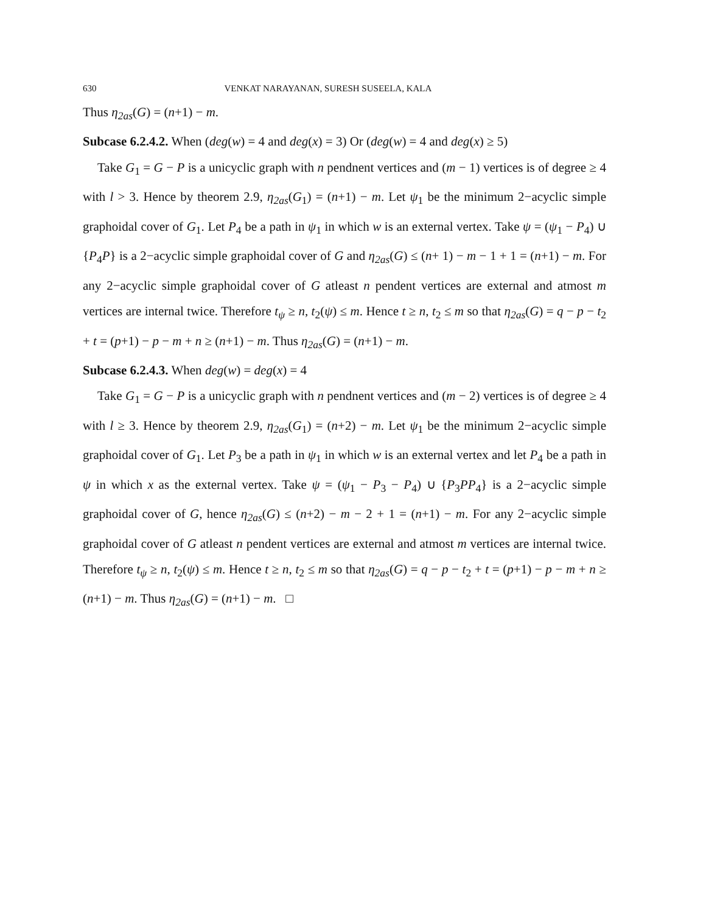630 VENKAT NARAYANAN, SURESH SUSEELA, KALA
Thus η<sub>2as</sub>(G) = (n+1) − m.
Subcase 6.2.4.2. When (deg(w) = 4 and deg(x) = 3) Or (deg(w) = 4 and deg(x) ≥ 5)
Take G<sub>1</sub> = G − P is a unicyclic graph with n pendnent vertices and (m − 1) vertices is of degree ≥ 4 with l > 3. Hence by theorem 2.9, η<sub>2as</sub>(G<sub>1</sub>) = (n+1) − m. Let ψ<sub>1</sub> be the minimum 2−acyclic simple graphoidal cover of G<sub>1</sub>. Let P<sub>4</sub> be a path in ψ<sub>1</sub> in which w is an external vertex. Take ψ = (ψ<sub>1</sub> − P<sub>4</sub>) ∪ {P<sub>4</sub>P} is a 2−acyclic simple graphoidal cover of G and η<sub>2as</sub>(G) ≤ (n+ 1) − m − 1 + 1 = (n+1) − m. For any 2−acyclic simple graphoidal cover of G atleast n pendent vertices are external and atmost m vertices are internal twice. Therefore t<sub>ψ</sub> ≥ n, t<sub>2</sub>(ψ) ≤ m. Hence t ≥ n, t<sub>2</sub> ≤ m so that η<sub>2as</sub>(G) = q − p − t<sub>2</sub> + t = (p+1) − p − m + n ≥ (n+1) − m. Thus η<sub>2as</sub>(G) = (n+1) − m.
Subcase 6.2.4.3. When deg(w) = deg(x) = 4
Take G<sub>1</sub> = G − P is a unicyclic graph with n pendnent vertices and (m − 2) vertices is of degree ≥ 4 with l ≥ 3. Hence by theorem 2.9, η<sub>2as</sub>(G<sub>1</sub>) = (n+2) − m. Let ψ<sub>1</sub> be the minimum 2−acyclic simple graphoidal cover of G<sub>1</sub>. Let P<sub>3</sub> be a path in ψ<sub>1</sub> in which w is an external vertex and let P<sub>4</sub> be a path in ψ in which x as the external vertex. Take ψ = (ψ<sub>1</sub> − P<sub>3</sub> − P<sub>4</sub>) ∪ {P<sub>3</sub>PP<sub>4</sub>} is a 2−acyclic simple graphoidal cover of G, hence η<sub>2as</sub>(G) ≤ (n+2) − m − 2 + 1 = (n+1) − m. For any 2−acyclic simple graphoidal cover of G atleast n pendent vertices are external and atmost m vertices are internal twice. Therefore t<sub>ψ</sub> ≥ n, t<sub>2</sub>(ψ) ≤ m. Hence t ≥ n, t<sub>2</sub> ≤ m so that η<sub>2as</sub>(G) = q − p − t<sub>2</sub> + t = (p+1) − p − m + n ≥ (n+1) − m. Thus η<sub>2as</sub>(G) = (n+1) − m. □